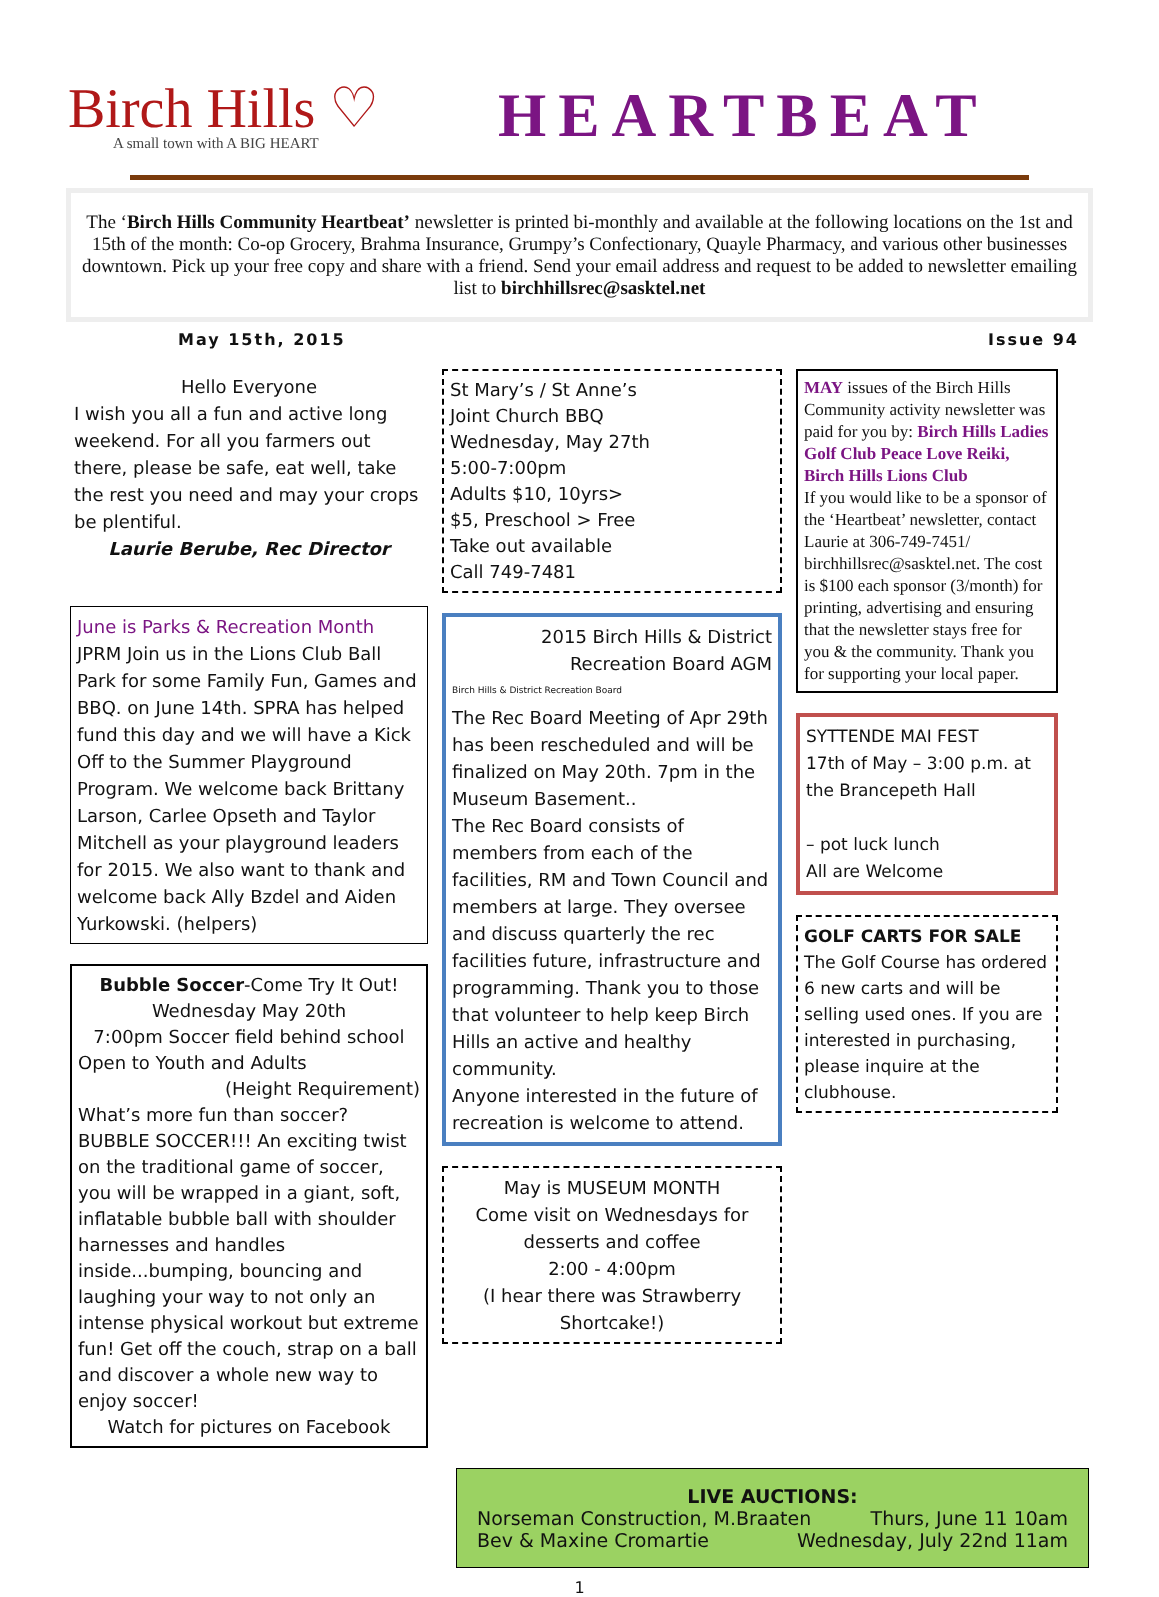Birch Hills ♡
A small town with A BIG HEART
HEARTBEAT
The ‘Birch Hills Community Heartbeat’ newsletter is printed bi-monthly and available at the following locations on the 1st and 15th of the month: Co-op Grocery, Brahma Insurance, Grumpy’s Confectionary, Quayle Pharmacy, and various other businesses downtown. Pick up your free copy and share with a friend. Send your email address and request to be added to newsletter emailing list to birchhillsrec@sasktel.net
May 15th, 2015 Issue 94
Hello Everyone
I wish you all a fun and active long weekend. For all you farmers out there, please be safe, eat well, take the rest you need and may your crops be plentiful.
Laurie Berube, Rec Director
June is Parks & Recreation Month JPRM Join us in the Lions Club Ball Park for some Family Fun, Games and BBQ. on June 14th. SPRA has helped fund this day and we will have a Kick Off to the Summer Playground Program. We welcome back Brittany Larson, Carlee Opseth and Taylor Mitchell as your playground leaders for 2015. We also want to thank and welcome back Ally Bzdel and Aiden Yurkowski. (helpers)
Bubble Soccer-Come Try It Out!
Wednesday May 20th
7:00pm Soccer field behind school
Open to Youth and Adults
(Height Requirement)
What’s more fun than soccer? BUBBLE SOCCER!!! An exciting twist on the traditional game of soccer, you will be wrapped in a giant, soft, inflatable bubble ball with shoulder harnesses and handles inside...bumping, bouncing and laughing your way to not only an intense physical workout but extreme fun! Get off the couch, strap on a ball and discover a whole new way to enjoy soccer!
Watch for pictures on Facebook
St Mary’s / St Anne’s
Joint Church BBQ
Wednesday, May 27th
5:00-7:00pm
Adults $10, 10yrs>
$5, Preschool > Free
Take out available
Call 749-7481
2015 Birch Hills & District Recreation Board AGM
Birch Hills & District Recreation Board
The Rec Board Meeting of Apr 29th has been rescheduled and will be finalized on May 20th. 7pm in the Museum Basement..
The Rec Board consists of members from each of the facilities, RM and Town Council and members at large. They oversee and discuss quarterly the rec facilities future, infrastructure and programming. Thank you to those that volunteer to help keep Birch Hills an active and healthy community.
Anyone interested in the future of recreation is welcome to attend.
May is MUSEUM MONTH
Come visit on Wednesdays for desserts and coffee
2:00 - 4:00pm
(I hear there was Strawberry Shortcake!)
MAY issues of the Birch Hills Community activity newsletter was paid for you by: Birch Hills Ladies Golf Club Peace Love Reiki, Birch Hills Lions Club
If you would like to be a sponsor of the ‘Heartbeat’ newsletter, contact Laurie at 306-749-7451/ birchhillsrec@sasktel.net. The cost is $100 each sponsor (3/month) for printing, advertising and ensuring that the newsletter stays free for you & the community. Thank you for supporting your local paper.
SYTTENDE MAI FEST
17th of May – 3:00 p.m. at the Brancepeth Hall
– pot luck lunch
All are Welcome
GOLF CARTS FOR SALE
The Golf Course has ordered 6 new carts and will be selling used ones. If you are interested in purchasing, please inquire at the clubhouse.
LIVE AUCTIONS:
Norseman Construction, M.Braaten Thurs, June 11 10am
Bev & Maxine Cromartie Wednesday, July 22nd 11am
1